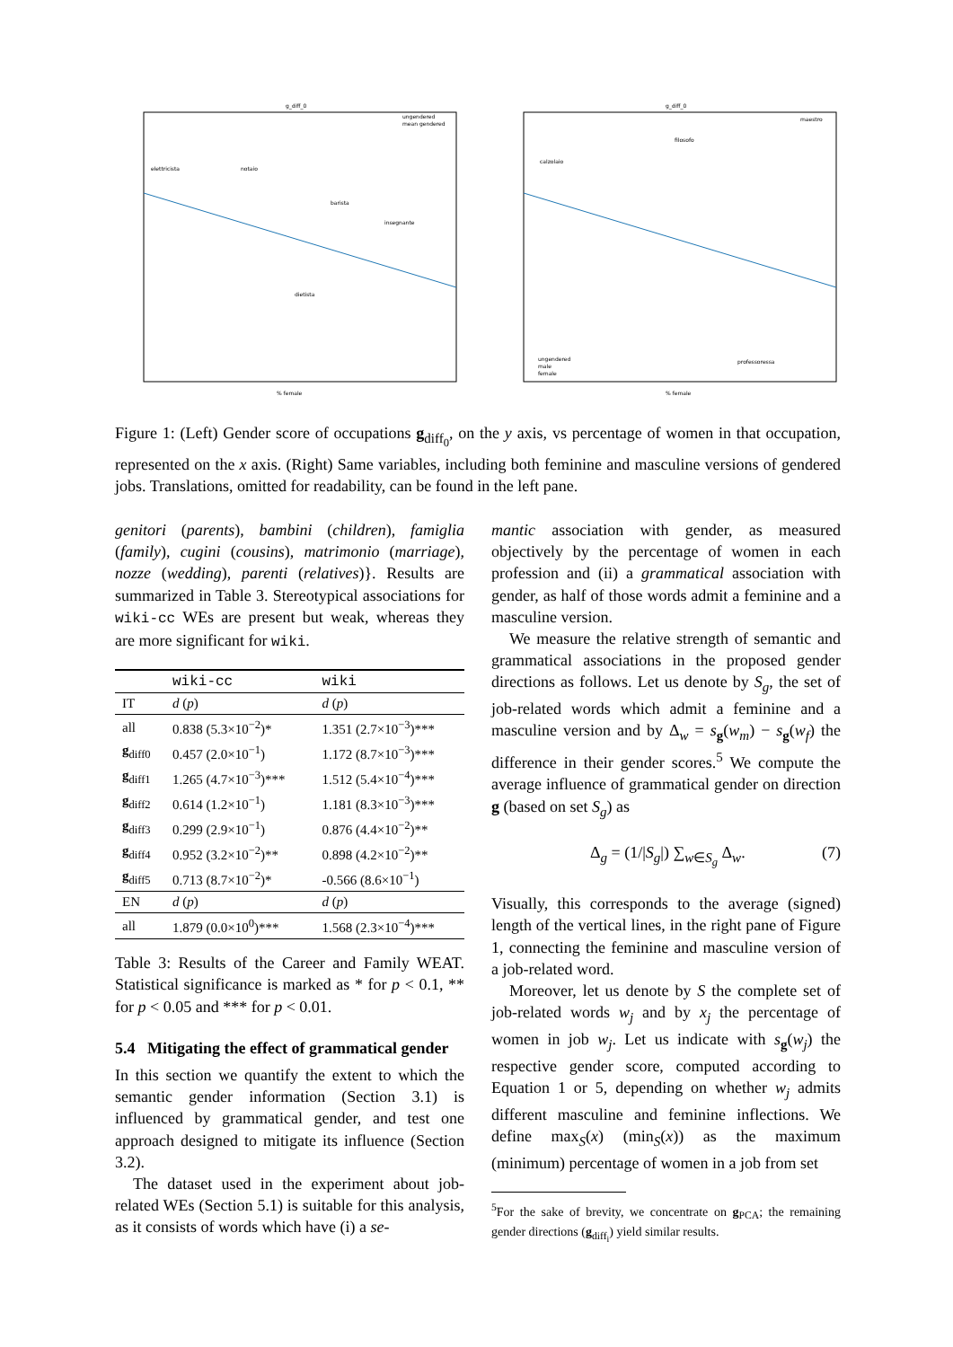g_diff_0
elettricista
notaio
barista
insegnante
dietista
% female
ungendered
mean gendered
g_diff_0
maestro
filosofo
calzolaio
professoressa
% female
ungendered
male
female
Figure 1: (Left) Gender score of occupations g<sub>diff<sub>0</sub></sub>, on the y axis, vs percentage of women in that occupation, represented on the x axis. (Right) Same variables, including both feminine and masculine versions of gendered jobs. Translations, omitted for readability, can be found in the left pane.
genitori (parents), bambini (children), famiglia (family), cugini (cousins), matrimonio (marriage), nozze (wedding), parenti (relatives)}. Results are summarized in Table 3. Stereotypical associations for wiki-cc WEs are present but weak, whereas they are more significant for wiki.
| | wiki-cc | wiki |
| --- | --- | --- |
| IT | d ( p ) | d ( p ) |
| all | 0.838 (5.3×10<sup>−2</sup>)* | 1.351 (2.7×10<sup>−3</sup>)*** |
| g<sub>diff0</sub> | 0.457 (2.0×10<sup>−1</sup>) | 1.172 (8.7×10<sup>−3</sup>)*** |
| g<sub>diff1</sub> | 1.265 (4.7×10<sup>−3</sup>)*** | 1.512 (5.4×10<sup>−4</sup>)*** |
| g<sub>diff2</sub> | 0.614 (1.2×10<sup>−1</sup>) | 1.181 (8.3×10<sup>−3</sup>)*** |
| g<sub>diff3</sub> | 0.299 (2.9×10<sup>−1</sup>) | 0.876 (4.4×10<sup>−2</sup>)** |
| g<sub>diff4</sub> | 0.952 (3.2×10<sup>−2</sup>)** | 0.898 (4.2×10<sup>−2</sup>)** |
| g<sub>diff5</sub> | 0.713 (8.7×10<sup>−2</sup>)* | -0.566 (8.6×10<sup>−1</sup>) |
| EN | d ( p ) | d ( p ) |
| all | 1.879 (0.0×10<sup>0</sup>)*** | 1.568 (2.3×10<sup>−4</sup>)*** |
Table 3: Results of the Career and Family WEAT. Statistical significance is marked as * for p < 0.1, ** for p < 0.05 and *** for p < 0.01.
5.4 Mitigating the effect of grammatical gender
In this section we quantify the extent to which the semantic gender information (Section 3.1) is influenced by grammatical gender, and test one approach designed to mitigate its influence (Section 3.2).
The dataset used in the experiment about job-related WEs (Section 5.1) is suitable for this analysis, as it consists of words which have (i) a se-
mantic association with gender, as measured objectively by the percentage of women in each profession and (ii) a grammatical association with gender, as half of those words admit a feminine and a masculine version.
We measure the relative strength of semantic and grammatical associations in the proposed gender directions as follows. Let us denote by S<sub>g</sub>, the set of job-related words which admit a feminine and a masculine version and by Δ<sub>w</sub> = s<sub>g</sub>(w<sub>m</sub>) − s<sub>g</sub>(w<sub>f</sub>) the difference in their gender scores.<sup>5</sup> We compute the average influence of grammatical gender on direction g (based on set S<sub>g</sub>) as
Δ<sub>g</sub> = (1/|S<sub>g</sub>|) ∑<sub>w∈S<sub>g</sub></sub> Δ<sub>w</sub>. (7)
Visually, this corresponds to the average (signed) length of the vertical lines, in the right pane of Figure 1, connecting the feminine and masculine version of a job-related word.
Moreover, let us denote by S the complete set of job-related words w<sub>j</sub> and by x<sub>j</sub> the percentage of women in job w<sub>j</sub>. Let us indicate with s<sub>g</sub>(w<sub>j</sub>) the respective gender score, computed according to Equation 1 or 5, depending on whether w<sub>j</sub> admits different masculine and feminine inflections. We define max<sub>S</sub>(x) (min<sub>S</sub>(x)) as the maximum (minimum) percentage of women in a job from set
<sup>5</sup> For the sake of brevity, we concentrate on g<sub>PCA</sub>; the remaining gender directions (g<sub>diff<sub>i</sub></sub>) yield similar results.